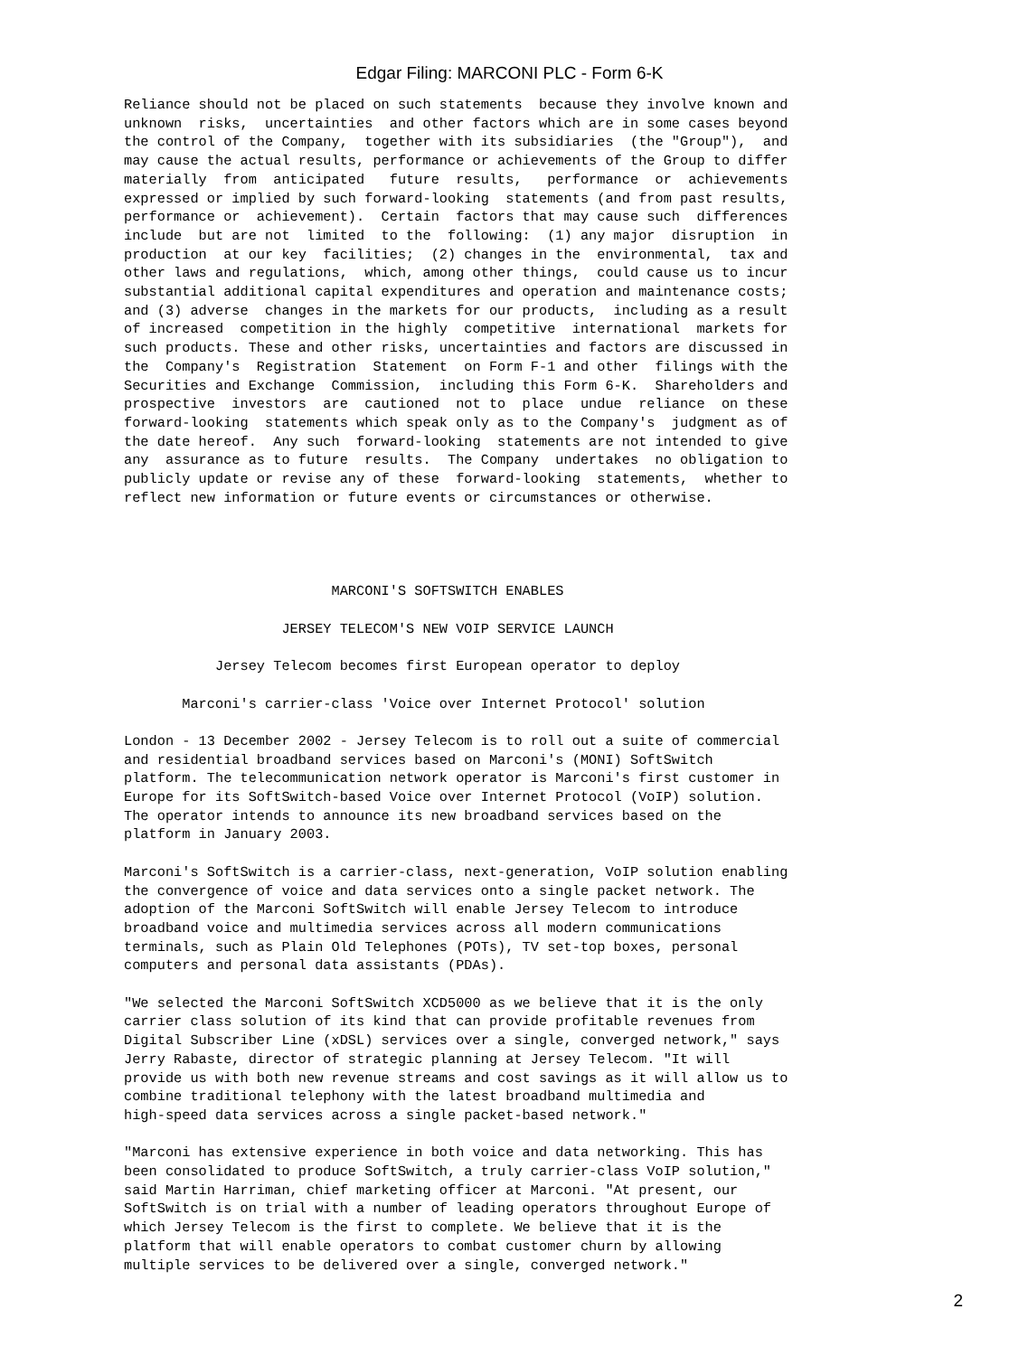Edgar Filing: MARCONI PLC - Form 6-K
Reliance should not be placed on such statements  because they involve known and
unknown  risks,  uncertainties  and other factors which are in some cases beyond
the control of the Company,  together with its subsidiaries  (the "Group"),  and
may cause the actual results, performance or achievements of the Group to differ
materially  from  anticipated   future  results,   performance  or  achievements
expressed or implied by such forward-looking  statements (and from past results,
performance or  achievement).  Certain  factors that may cause such  differences
include  but are not  limited  to the  following:  (1) any major  disruption  in
production  at our key  facilities;  (2) changes in the  environmental,  tax and
other laws and regulations,  which, among other things,  could cause us to incur
substantial additional capital expenditures and operation and maintenance costs;
and (3) adverse  changes in the markets for our products,  including as a result
of increased  competition in the highly  competitive  international  markets for
such products. These and other risks, uncertainties and factors are discussed in
the  Company's  Registration  Statement  on Form F-1 and other  filings with the
Securities and Exchange  Commission,  including this Form 6-K.  Shareholders and
prospective  investors  are  cautioned  not to  place  undue  reliance  on these
forward-looking  statements which speak only as to the Company's  judgment as of
the date hereof.  Any such  forward-looking  statements are not intended to give
any  assurance as to future  results.  The Company  undertakes  no obligation to
publicly update or revise any of these  forward-looking  statements,  whether to
reflect new information or future events or circumstances or otherwise.




                         MARCONI'S SOFTSWITCH ENABLES

                   JERSEY TELECOM'S NEW VOIP SERVICE LAUNCH

           Jersey Telecom becomes first European operator to deploy

       Marconi's carrier-class 'Voice over Internet Protocol' solution

London - 13 December 2002 - Jersey Telecom is to roll out a suite of commercial
and residential broadband services based on Marconi's (MONI) SoftSwitch
platform. The telecommunication network operator is Marconi's first customer in
Europe for its SoftSwitch-based Voice over Internet Protocol (VoIP) solution.
The operator intends to announce its new broadband services based on the
platform in January 2003.

Marconi's SoftSwitch is a carrier-class, next-generation, VoIP solution enabling
the convergence of voice and data services onto a single packet network. The
adoption of the Marconi SoftSwitch will enable Jersey Telecom to introduce
broadband voice and multimedia services across all modern communications
terminals, such as Plain Old Telephones (POTs), TV set-top boxes, personal
computers and personal data assistants (PDAs).

"We selected the Marconi SoftSwitch XCD5000 as we believe that it is the only
carrier class solution of its kind that can provide profitable revenues from
Digital Subscriber Line (xDSL) services over a single, converged network," says
Jerry Rabaste, director of strategic planning at Jersey Telecom. "It will
provide us with both new revenue streams and cost savings as it will allow us to
combine traditional telephony with the latest broadband multimedia and
high-speed data services across a single packet-based network."

"Marconi has extensive experience in both voice and data networking. This has
been consolidated to produce SoftSwitch, a truly carrier-class VoIP solution,"
said Martin Harriman, chief marketing officer at Marconi. "At present, our
SoftSwitch is on trial with a number of leading operators throughout Europe of
which Jersey Telecom is the first to complete. We believe that it is the
platform that will enable operators to combat customer churn by allowing
multiple services to be delivered over a single, converged network."
2